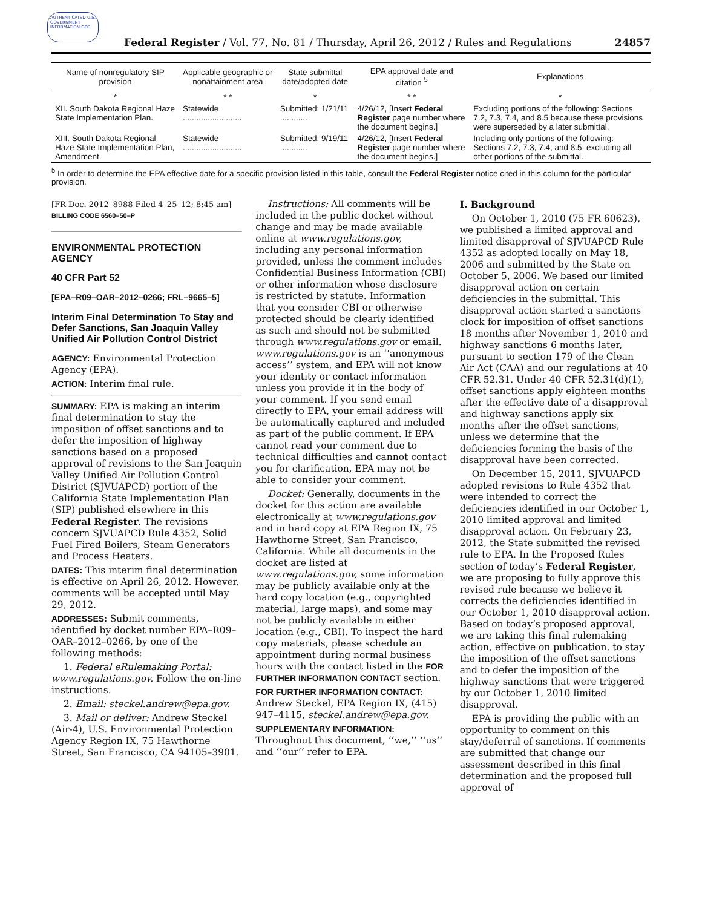AUTHENTICATED U.S. GOVERNMENT INFORMATION GPO
Federal Register / Vol. 77, No. 81 / Thursday, April 26, 2012 / Rules and Regulations 24857
| Name of nonregulatory SIP provision | Applicable geographic or nonattainment area | State submittal date/adopted date | EPA approval date and citation <sup>5</sup> | Explanations |
| --- | --- | --- | --- | --- |
| * | * * | * | * * | * |
| XII. South Dakota Regional Haze State Implementation Plan. | Statewide .......................... | Submitted: 1/21/11 ............ | 4/26/12, [Insert Federal Register page number where the document begins.] | Excluding portions of the following: Sections 7.2, 7.3, 7.4, and 8.5 because these provisions were superseded by a later submittal. |
| XIII. South Dakota Regional Haze State Implementation Plan, Amendment. | Statewide .......................... | Submitted: 9/19/11 ............ | 4/26/12, [Insert Federal Register page number where the document begins.] | Including only portions of the following: Sections 7.2, 7.3, 7.4, and 8.5; excluding all other portions of the submittal. |
<sup>5</sup> In order to determine the EPA effective date for a specific provision listed in this table, consult the Federal Register notice cited in this column for the particular provision.
[FR Doc. 2012–8988 Filed 4–25–12; 8:45 am]
BILLING CODE 6560–50–P
ENVIRONMENTAL PROTECTION AGENCY
40 CFR Part 52
[EPA–R09–OAR–2012–0266; FRL–9665–5]
Interim Final Determination To Stay and Defer Sanctions, San Joaquin Valley Unified Air Pollution Control District
AGENCY: Environmental Protection Agency (EPA).
ACTION: Interim final rule.
SUMMARY: EPA is making an interim final determination to stay the imposition of offset sanctions and to defer the imposition of highway sanctions based on a proposed approval of revisions to the San Joaquin Valley Unified Air Pollution Control District (SJVUAPCD) portion of the California State Implementation Plan (SIP) published elsewhere in this Federal Register. The revisions concern SJVUAPCD Rule 4352, Solid Fuel Fired Boilers, Steam Generators and Process Heaters.
DATES: This interim final determination is effective on April 26, 2012. However, comments will be accepted until May 29, 2012.
ADDRESSES: Submit comments, identified by docket number EPA–R09–OAR–2012–0266, by one of the following methods:
1. Federal eRulemaking Portal: www.regulations.gov. Follow the on-line instructions.
2. Email: steckel.andrew@epa.gov.
3. Mail or deliver: Andrew Steckel (Air-4), U.S. Environmental Protection Agency Region IX, 75 Hawthorne Street, San Francisco, CA 94105–3901.
Instructions: All comments will be included in the public docket without change and may be made available online at www.regulations.gov, including any personal information provided, unless the comment includes Confidential Business Information (CBI) or other information whose disclosure is restricted by statute. Information that you consider CBI or otherwise protected should be clearly identified as such and should not be submitted through www.regulations.gov or email. www.regulations.gov is an ‘‘anonymous access’’ system, and EPA will not know your identity or contact information unless you provide it in the body of your comment. If you send email directly to EPA, your email address will be automatically captured and included as part of the public comment. If EPA cannot read your comment due to technical difficulties and cannot contact you for clarification, EPA may not be able to consider your comment.
Docket: Generally, documents in the docket for this action are available electronically at www.regulations.gov and in hard copy at EPA Region IX, 75 Hawthorne Street, San Francisco, California. While all documents in the docket are listed at www.regulations.gov, some information may be publicly available only at the hard copy location (e.g., copyrighted material, large maps), and some may not be publicly available in either location (e.g., CBI). To inspect the hard copy materials, please schedule an appointment during normal business hours with the contact listed in the FOR FURTHER INFORMATION CONTACT section.
FOR FURTHER INFORMATION CONTACT:
Andrew Steckel, EPA Region IX, (415) 947–4115, steckel.andrew@epa.gov.
SUPPLEMENTARY INFORMATION:
Throughout this document, ‘‘we,’’ ‘‘us’’ and ‘‘our’’ refer to EPA.
I. Background
On October 1, 2010 (75 FR 60623), we published a limited approval and limited disapproval of SJVUAPCD Rule 4352 as adopted locally on May 18, 2006 and submitted by the State on October 5, 2006. We based our limited disapproval action on certain deficiencies in the submittal. This disapproval action started a sanctions clock for imposition of offset sanctions 18 months after November 1, 2010 and highway sanctions 6 months later, pursuant to section 179 of the Clean Air Act (CAA) and our regulations at 40 CFR 52.31. Under 40 CFR 52.31(d)(1), offset sanctions apply eighteen months after the effective date of a disapproval and highway sanctions apply six months after the offset sanctions, unless we determine that the deficiencies forming the basis of the disapproval have been corrected.
On December 15, 2011, SJVUAPCD adopted revisions to Rule 4352 that were intended to correct the deficiencies identified in our October 1, 2010 limited approval and limited disapproval action. On February 23, 2012, the State submitted the revised rule to EPA. In the Proposed Rules section of today’s Federal Register, we are proposing to fully approve this revised rule because we believe it corrects the deficiencies identified in our October 1, 2010 disapproval action. Based on today’s proposed approval, we are taking this final rulemaking action, effective on publication, to stay the imposition of the offset sanctions and to defer the imposition of the highway sanctions that were triggered by our October 1, 2010 limited disapproval.
EPA is providing the public with an opportunity to comment on this stay/deferral of sanctions. If comments are submitted that change our assessment described in this final determination and the proposed full approval of